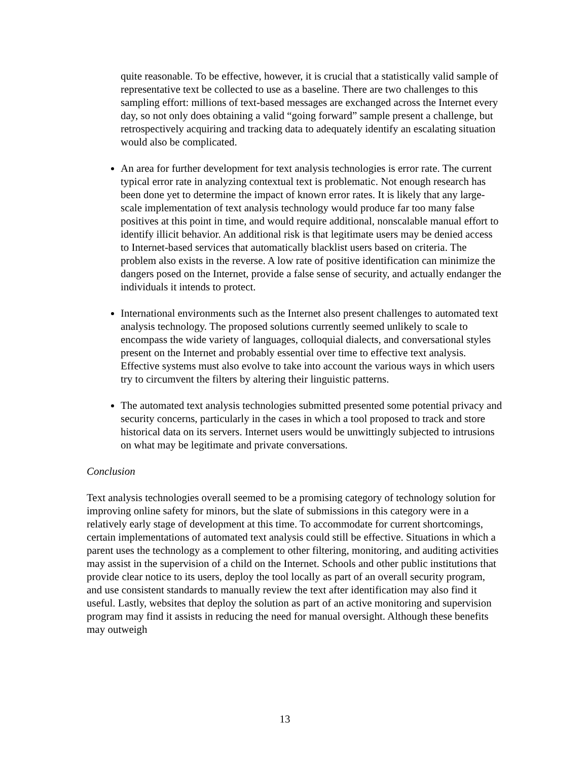quite reasonable. To be effective, however, it is crucial that a statistically valid sample of representative text be collected to use as a baseline. There are two challenges to this sampling effort: millions of text-based messages are exchanged across the Internet every day, so not only does obtaining a valid “going forward” sample present a challenge, but retrospectively acquiring and tracking data to adequately identify an escalating situation would also be complicated.
An area for further development for text analysis technologies is error rate. The current typical error rate in analyzing contextual text is problematic. Not enough research has been done yet to determine the impact of known error rates. It is likely that any large-scale implementation of text analysis technology would produce far too many false positives at this point in time, and would require additional, nonscalable manual effort to identify illicit behavior. An additional risk is that legitimate users may be denied access to Internet-based services that automatically blacklist users based on criteria. The problem also exists in the reverse. A low rate of positive identification can minimize the dangers posed on the Internet, provide a false sense of security, and actually endanger the individuals it intends to protect.
International environments such as the Internet also present challenges to automated text analysis technology. The proposed solutions currently seemed unlikely to scale to encompass the wide variety of languages, colloquial dialects, and conversational styles present on the Internet and probably essential over time to effective text analysis. Effective systems must also evolve to take into account the various ways in which users try to circumvent the filters by altering their linguistic patterns.
The automated text analysis technologies submitted presented some potential privacy and security concerns, particularly in the cases in which a tool proposed to track and store historical data on its servers. Internet users would be unwittingly subjected to intrusions on what may be legitimate and private conversations.
Conclusion
Text analysis technologies overall seemed to be a promising category of technology solution for improving online safety for minors, but the slate of submissions in this category were in a relatively early stage of development at this time. To accommodate for current shortcomings, certain implementations of automated text analysis could still be effective. Situations in which a parent uses the technology as a complement to other filtering, monitoring, and auditing activities may assist in the supervision of a child on the Internet. Schools and other public institutions that provide clear notice to its users, deploy the tool locally as part of an overall security program, and use consistent standards to manually review the text after identification may also find it useful. Lastly, websites that deploy the solution as part of an active monitoring and supervision program may find it assists in reducing the need for manual oversight. Although these benefits may outweigh
13